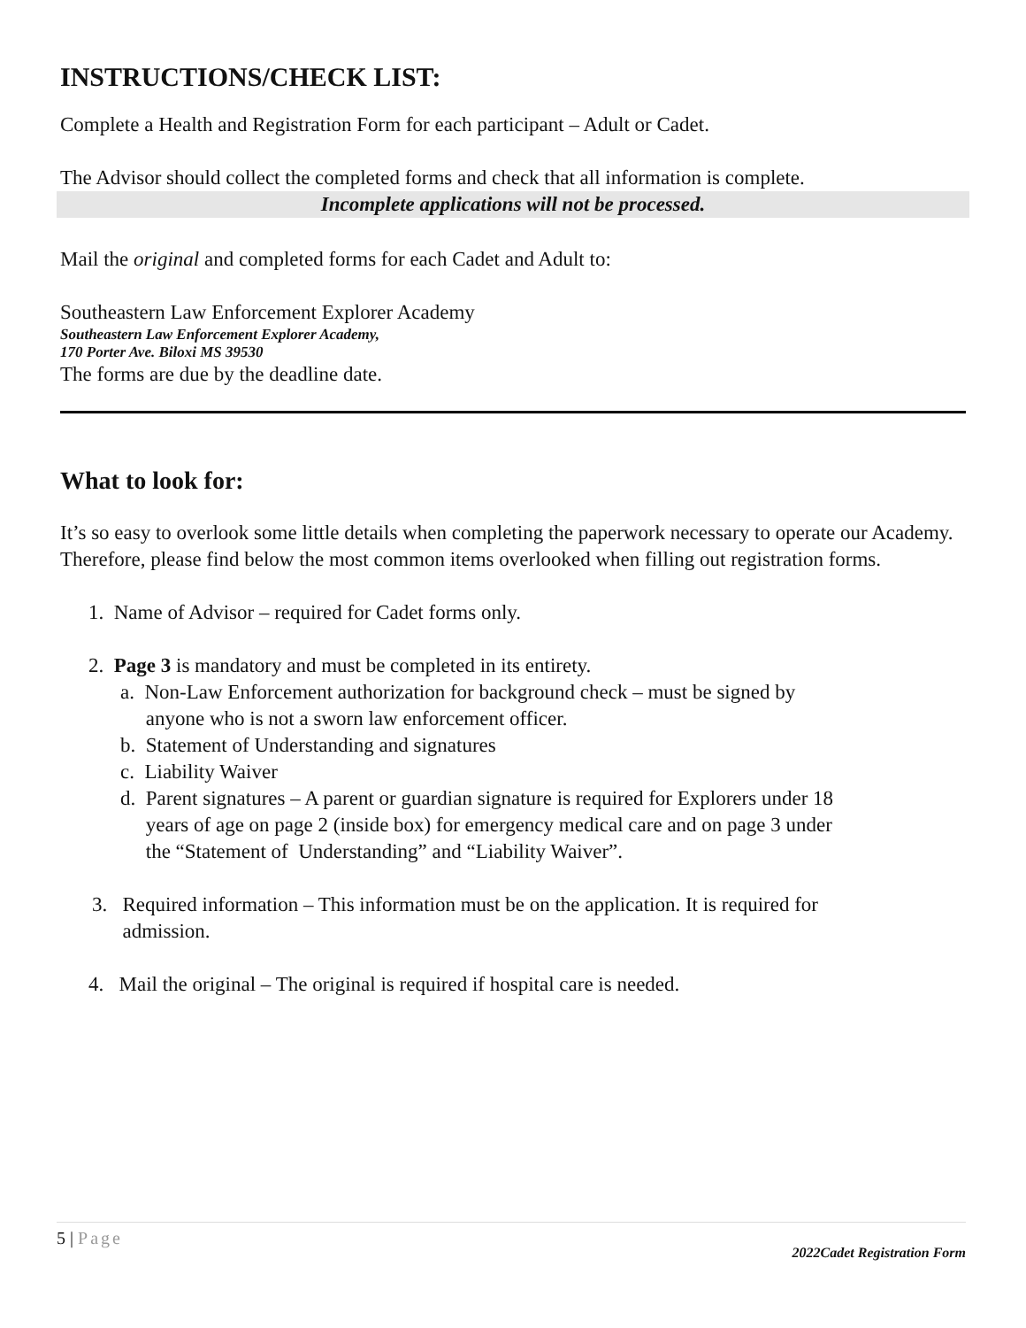INSTRUCTIONS/CHECK LIST:
Complete a Health and Registration Form for each participant – Adult or Cadet.
The Advisor should collect the completed forms and check that all information is complete.
Incomplete applications will not be processed.
Mail the original and completed forms for each Cadet and Adult to:
Southeastern Law Enforcement Explorer Academy
Southeastern Law Enforcement Explorer Academy,
170 Porter Ave. Biloxi MS 39530
The forms are due by the deadline date.
What to look for:
It’s so easy to overlook some little details when completing the paperwork necessary to operate our Academy. Therefore, please find below the most common items overlooked when filling out registration forms.
1. Name of Advisor – required for Cadet forms only.
2. Page 3 is mandatory and must be completed in its entirety.
a. Non-Law Enforcement authorization for background check – must be signed by
anyone who is not a sworn law enforcement officer.
b. Statement of Understanding and signatures
c. Liability Waiver
d. Parent signatures – A parent or guardian signature is required for Explorers under 18
years of age on page 2 (inside box) for emergency medical care and on page 3 under
the “Statement of Understanding” and “Liability Waiver”.
3. Required information – This information must be on the application. It is required for
admission.
4. Mail the original – The original is required if hospital care is needed.
5 | Page
2022Cadet Registration Form